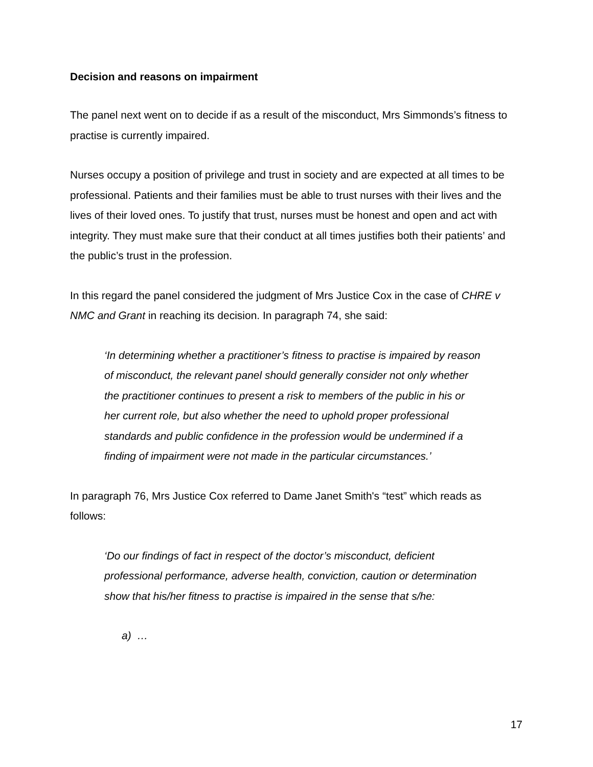Decision and reasons on impairment
The panel next went on to decide if as a result of the misconduct, Mrs Simmonds’s fitness to practise is currently impaired.
Nurses occupy a position of privilege and trust in society and are expected at all times to be professional. Patients and their families must be able to trust nurses with their lives and the lives of their loved ones. To justify that trust, nurses must be honest and open and act with integrity. They must make sure that their conduct at all times justifies both their patients’ and the public’s trust in the profession.
In this regard the panel considered the judgment of Mrs Justice Cox in the case of CHRE v NMC and Grant in reaching its decision. In paragraph 74, she said:
‘In determining whether a practitioner’s fitness to practise is impaired by reason of misconduct, the relevant panel should generally consider not only whether the practitioner continues to present a risk to members of the public in his or her current role, but also whether the need to uphold proper professional standards and public confidence in the profession would be undermined if a finding of impairment were not made in the particular circumstances.’
In paragraph 76, Mrs Justice Cox referred to Dame Janet Smith's “test” which reads as follows:
‘Do our findings of fact in respect of the doctor’s misconduct, deficient professional performance, adverse health, conviction, caution or determination show that his/her fitness to practise is impaired in the sense that s/he:
a) …
17